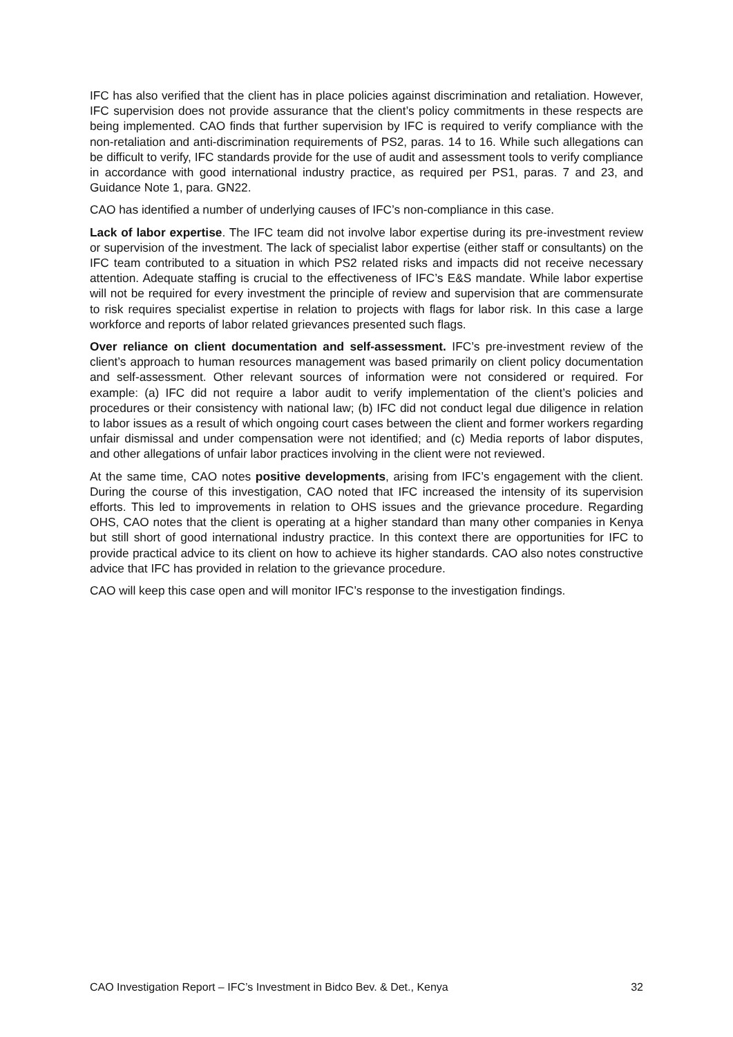IFC has also verified that the client has in place policies against discrimination and retaliation. However, IFC supervision does not provide assurance that the client’s policy commitments in these respects are being implemented. CAO finds that further supervision by IFC is required to verify compliance with the non-retaliation and anti-discrimination requirements of PS2, paras. 14 to 16. While such allegations can be difficult to verify, IFC standards provide for the use of audit and assessment tools to verify compliance in accordance with good international industry practice, as required per PS1, paras. 7 and 23, and Guidance Note 1, para. GN22.
CAO has identified a number of underlying causes of IFC’s non-compliance in this case.
Lack of labor expertise. The IFC team did not involve labor expertise during its pre-investment review or supervision of the investment. The lack of specialist labor expertise (either staff or consultants) on the IFC team contributed to a situation in which PS2 related risks and impacts did not receive necessary attention. Adequate staffing is crucial to the effectiveness of IFC’s E&S mandate. While labor expertise will not be required for every investment the principle of review and supervision that are commensurate to risk requires specialist expertise in relation to projects with flags for labor risk. In this case a large workforce and reports of labor related grievances presented such flags.
Over reliance on client documentation and self-assessment. IFC’s pre-investment review of the client’s approach to human resources management was based primarily on client policy documentation and self-assessment. Other relevant sources of information were not considered or required. For example: (a) IFC did not require a labor audit to verify implementation of the client’s policies and procedures or their consistency with national law; (b) IFC did not conduct legal due diligence in relation to labor issues as a result of which ongoing court cases between the client and former workers regarding unfair dismissal and under compensation were not identified; and (c) Media reports of labor disputes, and other allegations of unfair labor practices involving in the client were not reviewed.
At the same time, CAO notes positive developments, arising from IFC’s engagement with the client. During the course of this investigation, CAO noted that IFC increased the intensity of its supervision efforts. This led to improvements in relation to OHS issues and the grievance procedure. Regarding OHS, CAO notes that the client is operating at a higher standard than many other companies in Kenya but still short of good international industry practice. In this context there are opportunities for IFC to provide practical advice to its client on how to achieve its higher standards. CAO also notes constructive advice that IFC has provided in relation to the grievance procedure.
CAO will keep this case open and will monitor IFC’s response to the investigation findings.
CAO Investigation Report – IFC’s Investment in Bidco Bev. & Det., Kenya 32